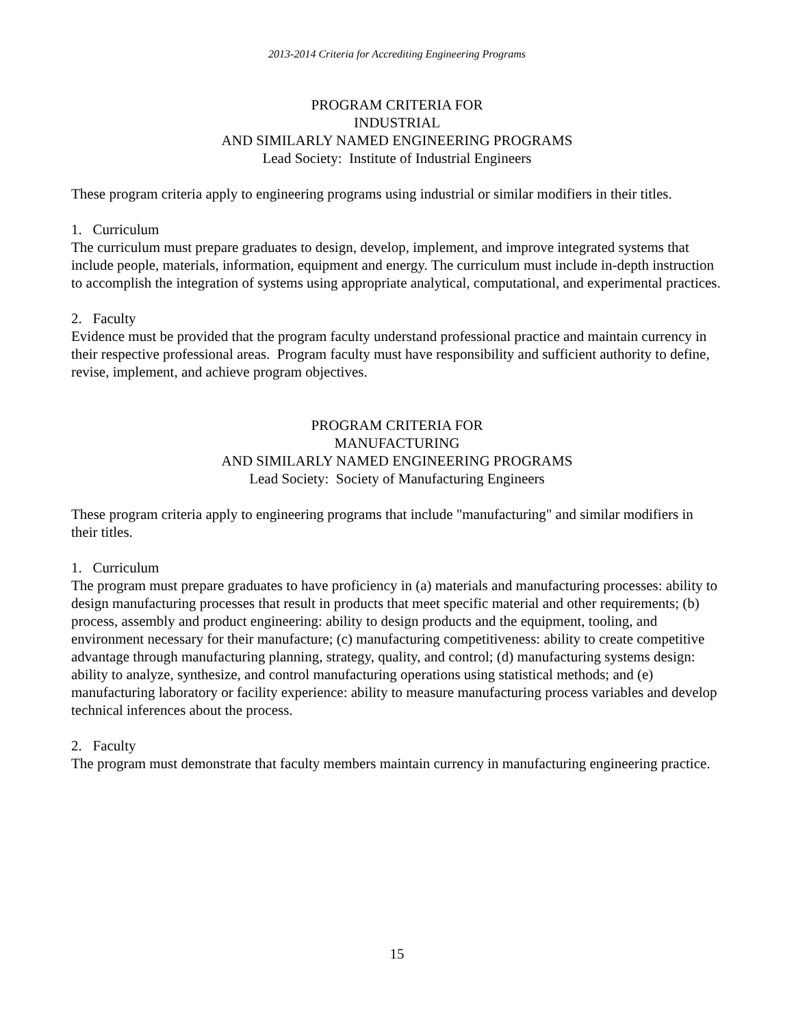2013-2014 Criteria for Accrediting Engineering Programs
PROGRAM CRITERIA FOR
INDUSTRIAL
AND SIMILARLY NAMED ENGINEERING PROGRAMS
Lead Society: Institute of Industrial Engineers
These program criteria apply to engineering programs using industrial or similar modifiers in their titles.
1. Curriculum
The curriculum must prepare graduates to design, develop, implement, and improve integrated systems that include people, materials, information, equipment and energy. The curriculum must include in-depth instruction to accomplish the integration of systems using appropriate analytical, computational, and experimental practices.
2. Faculty
Evidence must be provided that the program faculty understand professional practice and maintain currency in their respective professional areas. Program faculty must have responsibility and sufficient authority to define, revise, implement, and achieve program objectives.
PROGRAM CRITERIA FOR
MANUFACTURING
AND SIMILARLY NAMED ENGINEERING PROGRAMS
Lead Society: Society of Manufacturing Engineers
These program criteria apply to engineering programs that include "manufacturing" and similar modifiers in their titles.
1. Curriculum
The program must prepare graduates to have proficiency in (a) materials and manufacturing processes: ability to design manufacturing processes that result in products that meet specific material and other requirements; (b) process, assembly and product engineering: ability to design products and the equipment, tooling, and environment necessary for their manufacture; (c) manufacturing competitiveness: ability to create competitive advantage through manufacturing planning, strategy, quality, and control; (d) manufacturing systems design: ability to analyze, synthesize, and control manufacturing operations using statistical methods; and (e) manufacturing laboratory or facility experience: ability to measure manufacturing process variables and develop technical inferences about the process.
2. Faculty
The program must demonstrate that faculty members maintain currency in manufacturing engineering practice.
15